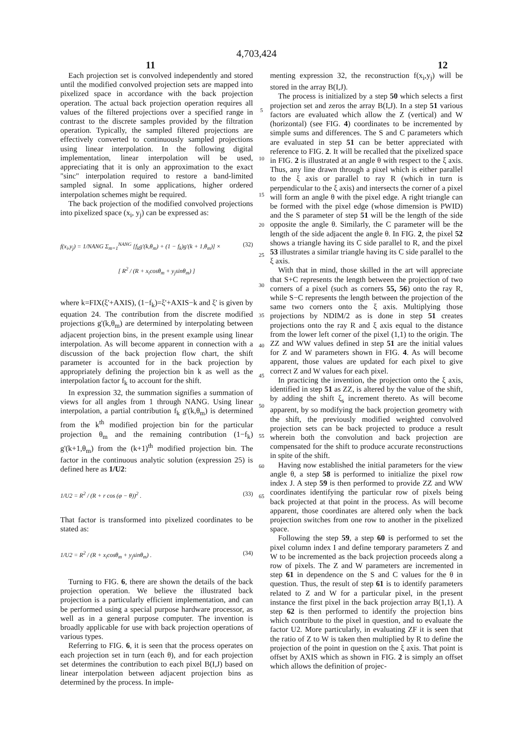4,703,424
11 12
Each projection set is convolved independently and stored until the modified convolved projection sets are mapped into pixelized space in accordance with the back projection operation. The actual back projection operation requires all values of the filtered projections over a specified range in contrast to the discrete samples provided by the filtration operation. Typically, the sampled filtered projections are effectively converted to continuously sampled projections using linear interpolation. In the following digital implementation, linear interpolation will be used, appreciating that it is only an approximation to the exact "sinc" interpolation required to restore a band-limited sampled signal. In some applications, higher ordered interpolation schemes might be required.
The back projection of the modified convolved projections into pixelized space (x<sub>i</sub>, y<sub>j</sub>) can be expressed as:
f(x<sub>i</sub>,y<sub>j</sub>) = 1/NANG Σ<sub>m=1</sub><sup>NANG</sup> [f<sub>k</sub>g'(k,θ<sub>m</sub>) + (1 − f<sub>k</sub>)g'(k + 1,θ<sub>m</sub>)] × (32)
[ R<sup>2</sup> / (R + x<sub>i</sub>cosθ<sub>m</sub> + y<sub>j</sub>sinθ<sub>m</sub>) ]
where k=FIX(ξ'+AXIS), (1−f<sub>k</sub>)=ξ'+AXIS−k and ξ' is given by equation 24. The contribution from the discrete modified projections g'(k,θ<sub>m</sub>) are determined by interpolating between adjacent projection bins, in the present example using linear interpolation. As will become apparent in connection with a discussion of the back projection flow chart, the shift parameter is accounted for in the back projection by appropriately defining the projection bin k as well as the interpolation factor f<sub>k</sub> to account for the shift.
In expression 32, the summation signifies a summation of views for all angles from 1 through NANG. Using linear interpolation, a partial contribution f<sub>k</sub> g'(k,θ<sub>m</sub>) is determined from the k<sup>th</sup> modified projection bin for the particular projection θ<sub>m</sub> and the remaining contribution (1−f<sub>k</sub>) g'(k+1,θ<sub>m</sub>) from the (k+1)<sup>th</sup> modified projection bin. The factor in the continuous analytic solution (expression 25) is defined here as 1/U2:
1/U2 = R<sup>2</sup> / (R + r cos (φ − θ))<sup>2</sup> . (33)
That factor is transformed into pixelized coordinates to be stated as:
1/U2 = R<sup>2</sup> / (R + x<sub>i</sub>cosθ<sub>m</sub> + y<sub>j</sub>sinθ<sub>m</sub>) . (34)
Turning to FIG. 6, there are shown the details of the back projection operation. We believe the illustrated back projection is a particularly efficient implementation, and can be performed using a special purpose hardware processor, as well as in a general purpose computer. The invention is broadly applicable for use with back projection operations of various types.
Referring to FIG. 6, it is seen that the process operates on each projection set in turn (each θ), and for each projection set determines the contribution to each pixel B(I,J) based on linear interpolation between adjacent projection bins as determined by the process. In imple-
5
10
15
20
25
30
35
40
45
50
55
60
65
menting expression 32, the reconstruction f(x<sub>i</sub>,y<sub>j</sub>) will be stored in the array B(I,J).
The process is initialized by a step 50 which selects a first projection set and zeros the array B(I,J). In a step 51 various factors are evaluated which allow the Z (vertical) and W (horizontal) (see FIG. 4) coordinates to be incremented by simple sums and differences. The S and C parameters which are evaluated in step 51 can be better appreciated with reference to FIG. 2. It will be recalled that the pixelized space in FIG. 2 is illustrated at an angle θ with respect to the ξ axis. Thus, any line drawn through a pixel which is either parallel to the ξ axis or parallel to ray R (which in turn is perpendicular to the ξ axis) and intersects the corner of a pixel will form an angle θ with the pixel edge. A right triangle can be formed with the pixel edge (whose dimension is PWID) and the S parameter of step 51 will be the length of the side opposite the angle θ. Similarly, the C parameter will be the length of the side adjacent the angle θ. In FIG. 2, the pixel 52 shows a triangle having its C side parallel to R, and the pixel 53 illustrates a similar triangle having its C side parallel to the ξ axis.
With that in mind, those skilled in the art will appreciate that S+C represents the length between the projection of two corners of a pixel (such as corners 55, 56) onto the ray R, while S−C represents the length between the projection of the same two corners onto the ξ axis. Multiplying those projections by NDIM/2 as is done in step 51 creates projections onto the ray R and ξ axis equal to the distance from the lower left corner of the pixel (1,1) to the origin. The ZZ and WW values defined in step 51 are the initial values for Z and W parameters shown in FIG. 4. As will become apparent, those values are updated for each pixel to give correct Z and W values for each pixel.
In practicing the invention, the projection onto the ξ axis, identified in step 51 as ZZ, is altered by the value of the shift, by adding the shift ξ<sub>s</sub> increment thereto. As will become apparent, by so modifying the back projection geometry with the shift, the previously modified weighted convolved projection sets can be back projected to produce a result wherein both the convolution and back projection are compensated for the shift to produce accurate reconstructions in spite of the shift.
Having now established the initial parameters for the view angle θ, a step 58 is performed to initialize the pixel row index J. A step 59 is then performed to provide ZZ and WW coordinates identifying the particular row of pixels being back projected at that point in the process. As will become apparent, those coordinates are altered only when the back projection switches from one row to another in the pixelized space.
Following the step 59, a step 60 is performed to set the pixel column index I and define temporary parameters Z and W to be incremented as the back projection proceeds along a row of pixels. The Z and W parameters are incremented in step 61 in dependence on the S and C values for the θ in question. Thus, the result of step 61 is to identify parameters related to Z and W for a particular pixel, in the present instance the first pixel in the back projection array B(1,1). A step 62 is then performed to identify the projection bins which contribute to the pixel in question, and to evaluate the factor U2. More particularly, in evaluating ZF it is seen that the ratio of Z to W is taken then multiplied by R to define the projection of the point in question on the ξ axis. That point is offset by AXIS which as shown in FIG. 2 is simply an offset which allows the definition of projec-